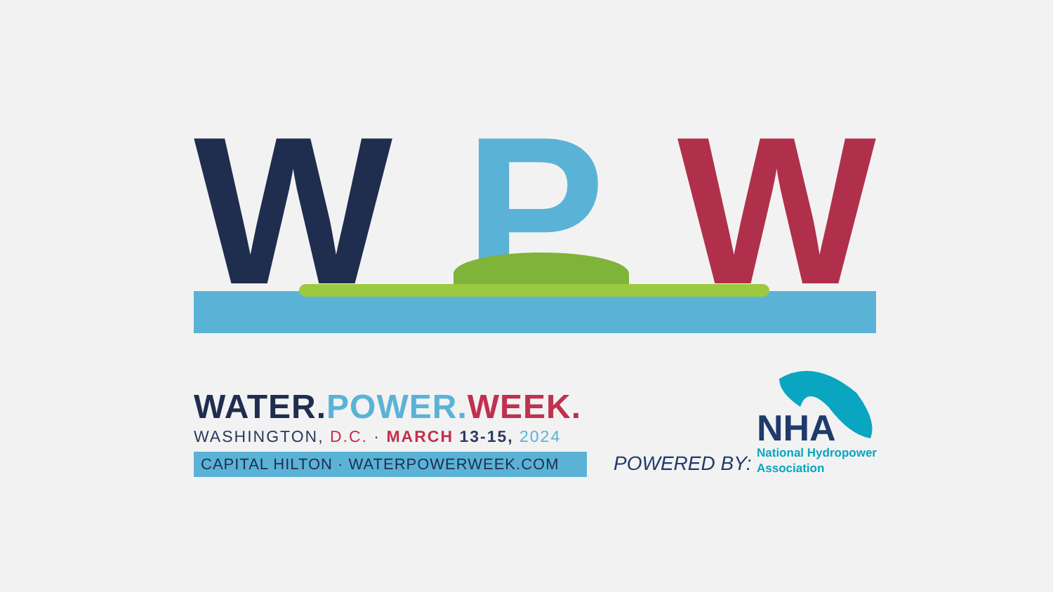W P W
WATER. POWER. WEEK.
WASHINGTON, D.C. · MARCH 13-15, 2024
CAPITAL HILTON · WATERPOWERWEEK.COM
POWERED BY:
NHA
National Hydropower
Association